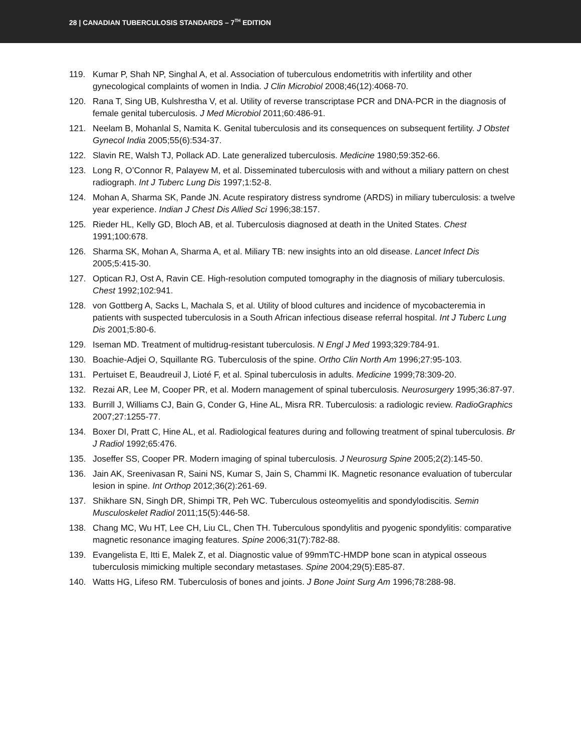28 | CANADIAN TUBERCULOSIS STANDARDS – 7<sup>TH</sup> EDITION
119. Kumar P, Shah NP, Singhal A, et al. Association of tuberculous endometritis with infertility and other gynecological complaints of women in India. J Clin Microbiol 2008;46(12):4068-70.
120. Rana T, Sing UB, Kulshrestha V, et al. Utility of reverse transcriptase PCR and DNA-PCR in the diagnosis of female genital tuberculosis. J Med Microbiol 2011;60:486-91.
121. Neelam B, Mohanlal S, Namita K. Genital tuberculosis and its consequences on subsequent fertility. J Obstet Gynecol India 2005;55(6):534-37.
122. Slavin RE, Walsh TJ, Pollack AD. Late generalized tuberculosis. Medicine 1980;59:352-66.
123. Long R, O’Connor R, Palayew M, et al. Disseminated tuberculosis with and without a miliary pattern on chest radiograph. Int J Tuberc Lung Dis 1997;1:52-8.
124. Mohan A, Sharma SK, Pande JN. Acute respiratory distress syndrome (ARDS) in miliary tuberculosis: a twelve year experience. Indian J Chest Dis Allied Sci 1996;38:157.
125. Rieder HL, Kelly GD, Bloch AB, et al. Tuberculosis diagnosed at death in the United States. Chest 1991;100:678.
126. Sharma SK, Mohan A, Sharma A, et al. Miliary TB: new insights into an old disease. Lancet Infect Dis 2005;5:415-30.
127. Optican RJ, Ost A, Ravin CE. High-resolution computed tomography in the diagnosis of miliary tuberculosis. Chest 1992;102:941.
128. von Gottberg A, Sacks L, Machala S, et al. Utility of blood cultures and incidence of mycobacteremia in patients with suspected tuberculosis in a South African infectious disease referral hospital. Int J Tuberc Lung Dis 2001;5:80-6.
129. Iseman MD. Treatment of multidrug-resistant tuberculosis. N Engl J Med 1993;329:784-91.
130. Boachie-Adjei O, Squillante RG. Tuberculosis of the spine. Ortho Clin North Am 1996;27:95-103.
131. Pertuiset E, Beaudreuil J, Lioté F, et al. Spinal tuberculosis in adults. Medicine 1999;78:309-20.
132. Rezai AR, Lee M, Cooper PR, et al. Modern management of spinal tuberculosis. Neurosurgery 1995;36:87-97.
133. Burrill J, Williams CJ, Bain G, Conder G, Hine AL, Misra RR. Tuberculosis: a radiologic review. RadioGraphics 2007;27:1255-77.
134. Boxer DI, Pratt C, Hine AL, et al. Radiological features during and following treatment of spinal tuberculosis. Br J Radiol 1992;65:476.
135. Joseffer SS, Cooper PR. Modern imaging of spinal tuberculosis. J Neurosurg Spine 2005;2(2):145-50.
136. Jain AK, Sreenivasan R, Saini NS, Kumar S, Jain S, Chammi IK. Magnetic resonance evaluation of tubercular lesion in spine. Int Orthop 2012;36(2):261-69.
137. Shikhare SN, Singh DR, Shimpi TR, Peh WC. Tuberculous osteomyelitis and spondylodiscitis. Semin Musculoskelet Radiol 2011;15(5):446-58.
138. Chang MC, Wu HT, Lee CH, Liu CL, Chen TH. Tuberculous spondylitis and pyogenic spondylitis: comparative magnetic resonance imaging features. Spine 2006;31(7):782-88.
139. Evangelista E, Itti E, Malek Z, et al. Diagnostic value of 99mmTC-HMDP bone scan in atypical osseous tuberculosis mimicking multiple secondary metastases. Spine 2004;29(5):E85-87.
140. Watts HG, Lifeso RM. Tuberculosis of bones and joints. J Bone Joint Surg Am 1996;78:288-98.